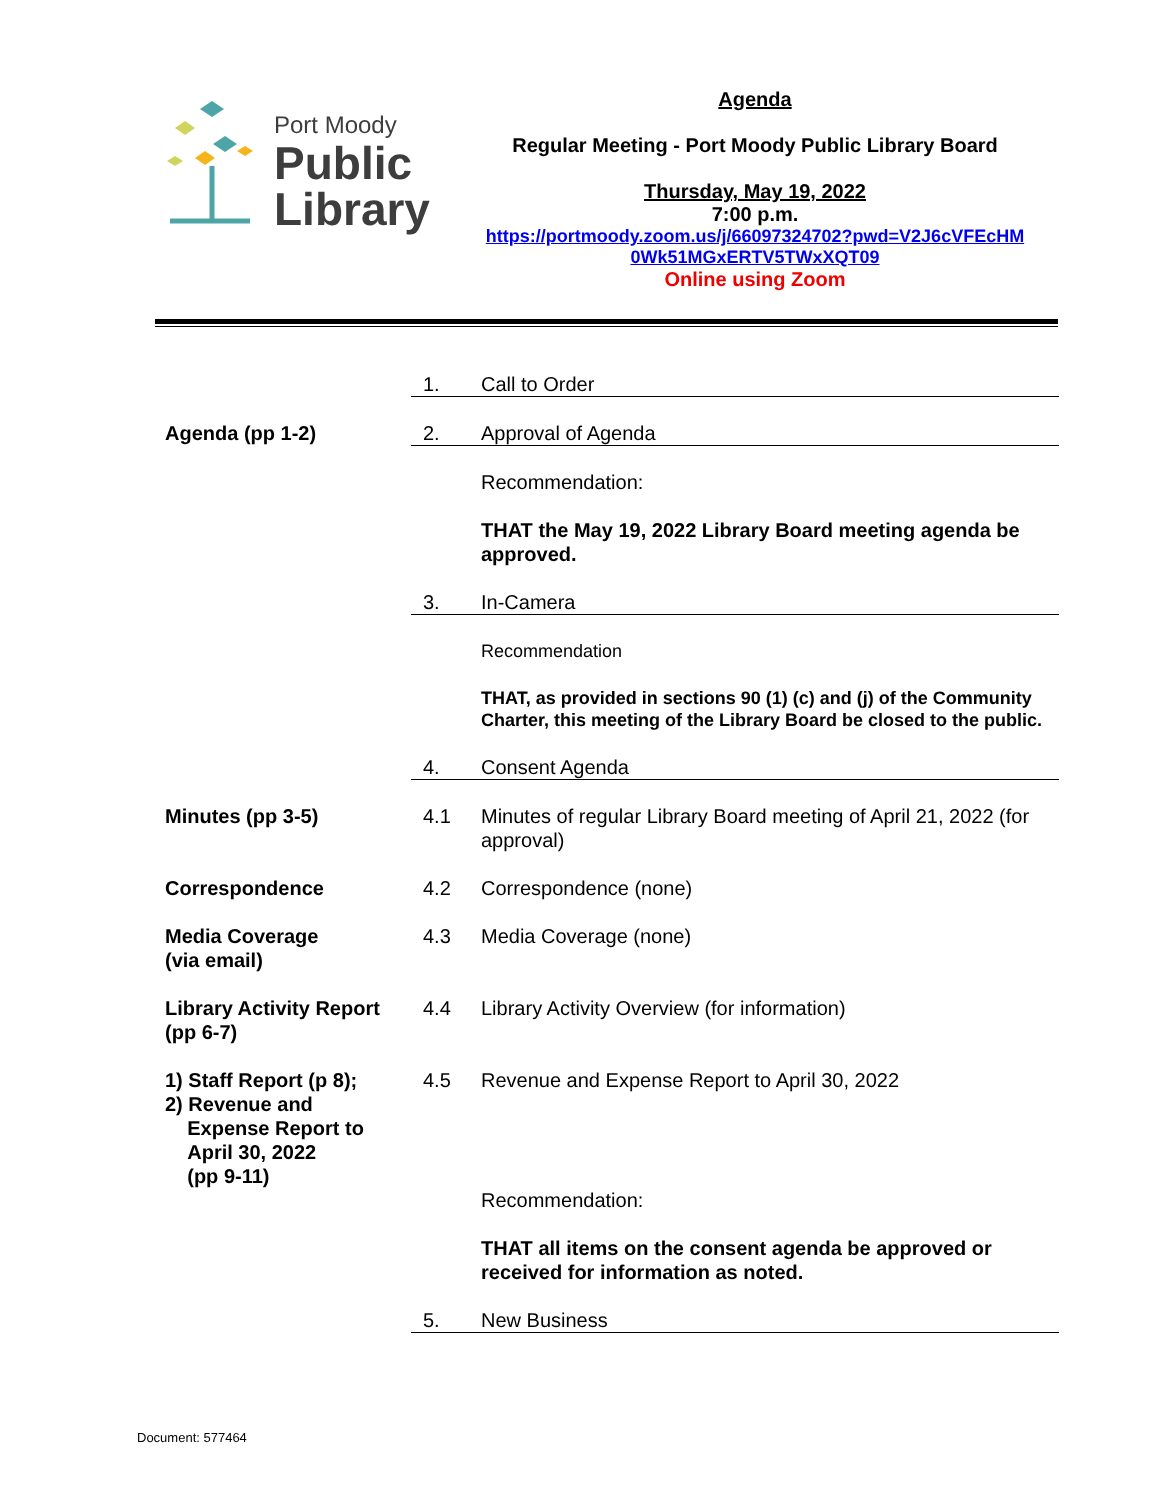Port Moody
Public
Library
Agenda
Regular Meeting - Port Moody Public Library Board
Thursday, May 19, 2022
7:00 p.m.
https://portmoody.zoom.us/j/66097324702?pwd=V2J6cVFEcHM
0Wk51MGxERTV5TWxXQT09
Online using Zoom
| | 1. | Call to Order |
| Agenda (pp 1-2) | 2. | Approval of Agenda |
| | | Recommendation: |
| | | THAT the May 19, 2022 Library Board meeting agenda be approved. |
| | 3. | In-Camera |
| | | Recommendation |
| | | THAT, as provided in sections 90 (1) (c) and (j) of the Community Charter, this meeting of the Library Board be closed to the public. |
| | 4. | Consent Agenda |
| Minutes (pp 3-5) | 4.1 | Minutes of regular Library Board meeting of April 21, 2022 (for approval) |
| Correspondence | 4.2 | Correspondence (none) |
| Media Coverage (via email) | 4.3 | Media Coverage (none) |
| Library Activity Report (pp 6-7) | 4.4 | Library Activity Overview (for information) |
| 1) Staff Report (p 8); 2) Revenue and Expense Report to April 30, 2022 (pp 9-11) | 4.5 | Revenue and Expense Report to April 30, 2022 Recommendation: THAT all items on the consent agenda be approved or received for information as noted. |
| | 5. | New Business |
Document: 577464